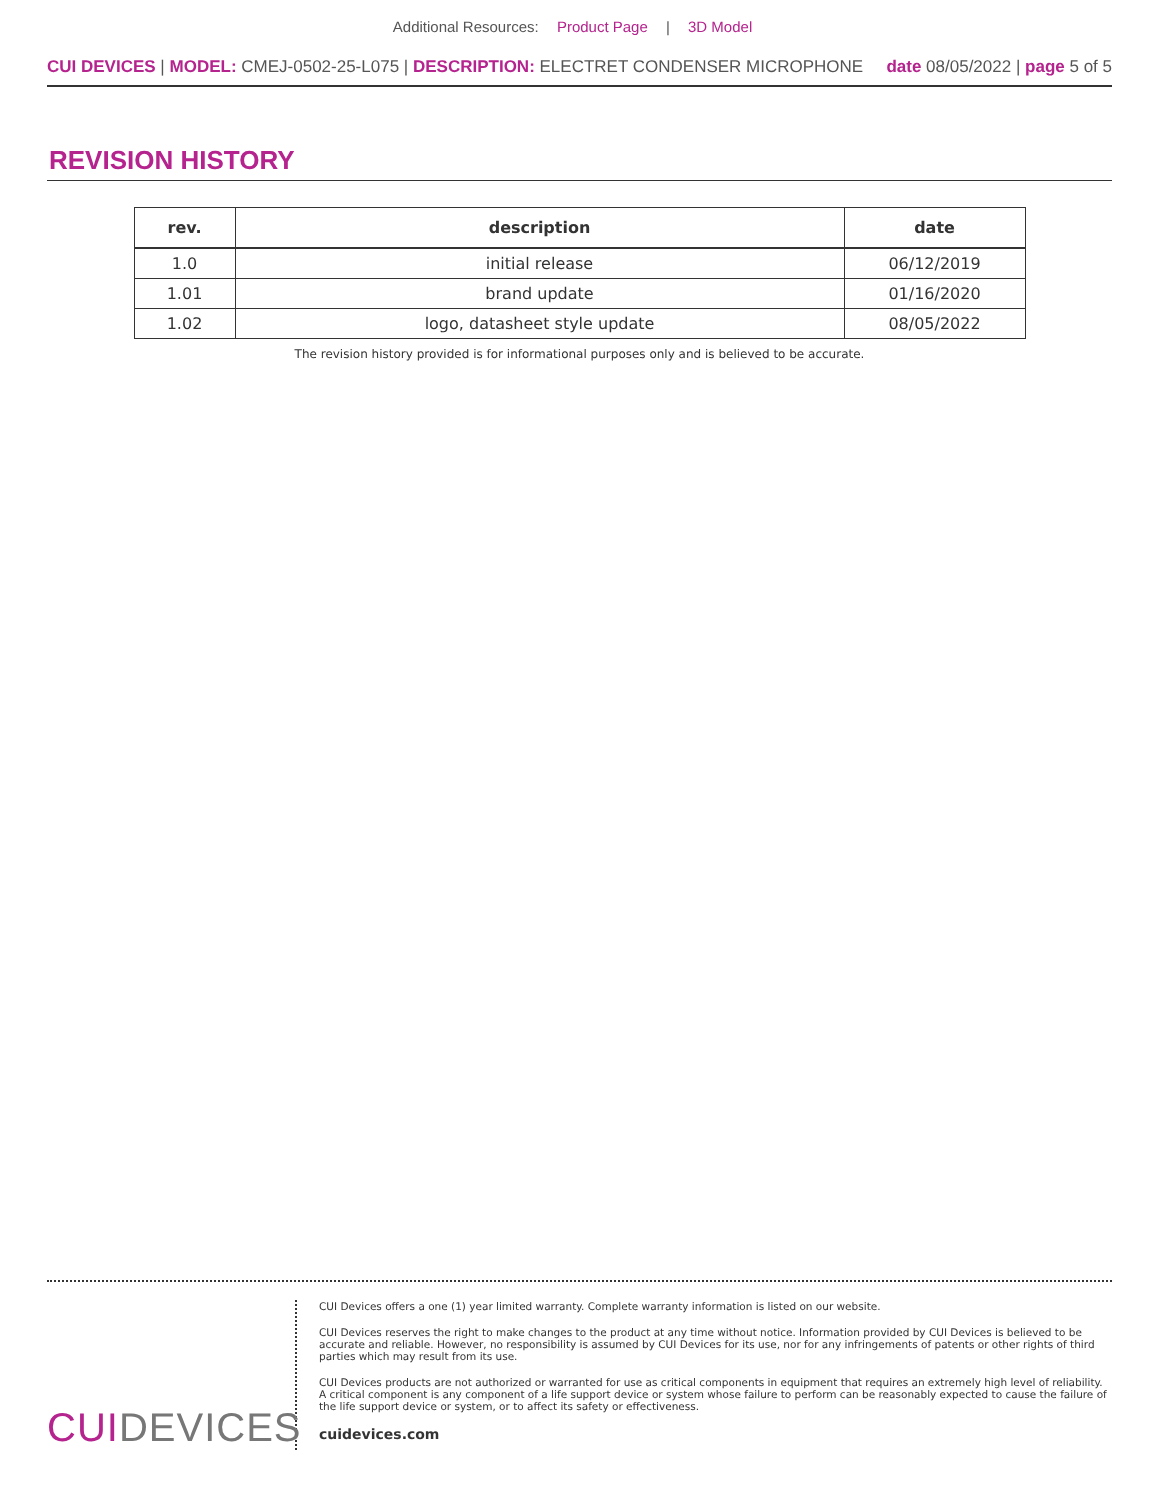Additional Resources: Product Page | 3D Model
CUI DEVICES | MODEL: CMEJ-0502-25-L075 | DESCRIPTION: ELECTRET CONDENSER MICROPHONE
date 08/05/2022 | page 5 of 5
REVISION HISTORY
| rev. | description | date |
| --- | --- | --- |
| 1.0 | initial release | 06/12/2019 |
| 1.01 | brand update | 01/16/2020 |
| 1.02 | logo, datasheet style update | 08/05/2022 |
The revision history provided is for informational purposes only and is believed to be accurate.
CUI DEVICES
CUI Devices offers a one (1) year limited warranty. Complete warranty information is listed on our website.
CUI Devices reserves the right to make changes to the product at any time without notice. Information provided by CUI Devices is believed to be accurate and reliable. However, no responsibility is assumed by CUI Devices for its use, nor for any infringements of patents or other rights of third parties which may result from its use.
CUI Devices products are not authorized or warranted for use as critical components in equipment that requires an extremely high level of reliability. A critical component is any component of a life support device or system whose failure to perform can be reasonably expected to cause the failure of the life support device or system, or to affect its safety or effectiveness.
cuidevices.com